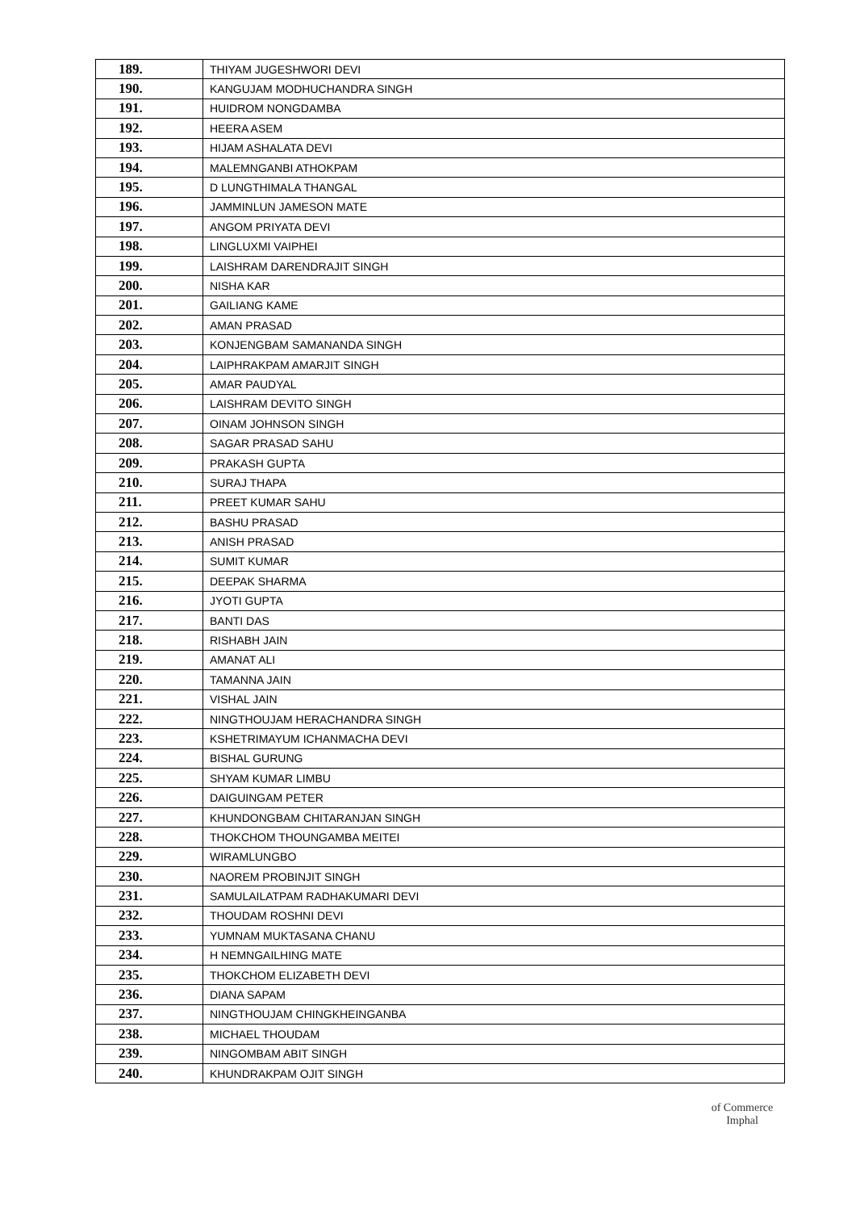| 189. | THIYAM JUGESHWORI DEVI |
| 190. | KANGUJAM MODHUCHANDRA SINGH |
| 191. | HUIDROM NONGDAMBA |
| 192. | HEERA ASEM |
| 193. | HIJAM ASHALATA DEVI |
| 194. | MALEMNGANBI ATHOKPAM |
| 195. | D LUNGTHIMALA THANGAL |
| 196. | JAMMINLUN JAMESON MATE |
| 197. | ANGOM PRIYATA DEVI |
| 198. | LINGLUXMI VAIPHEI |
| 199. | LAISHRAM DARENDRAJIT SINGH |
| 200. | NISHA KAR |
| 201. | GAILIANG KAME |
| 202. | AMAN PRASAD |
| 203. | KONJENGBAM SAMANANDA SINGH |
| 204. | LAIPHRAKPAM AMARJIT SINGH |
| 205. | AMAR PAUDYAL |
| 206. | LAISHRAM DEVITO SINGH |
| 207. | OINAM JOHNSON SINGH |
| 208. | SAGAR PRASAD SAHU |
| 209. | PRAKASH GUPTA |
| 210. | SURAJ THAPA |
| 211. | PREET KUMAR SAHU |
| 212. | BASHU PRASAD |
| 213. | ANISH PRASAD |
| 214. | SUMIT KUMAR |
| 215. | DEEPAK SHARMA |
| 216. | JYOTI GUPTA |
| 217. | BANTI DAS |
| 218. | RISHABH JAIN |
| 219. | AMANAT ALI |
| 220. | TAMANNA JAIN |
| 221. | VISHAL JAIN |
| 222. | NINGTHOUJAM HERACHANDRA SINGH |
| 223. | KSHETRIMAYUM ICHANMACHA DEVI |
| 224. | BISHAL GURUNG |
| 225. | SHYAM KUMAR LIMBU |
| 226. | DAIGUINGAM PETER |
| 227. | KHUNDONGBAM CHITARANJAN SINGH |
| 228. | THOKCHOM THOUNGAMBA MEITEI |
| 229. | WIRAMLUNGBO |
| 230. | NAOREM PROBINJIT SINGH |
| 231. | SAMULAILATPAM RADHAKUMARI DEVI |
| 232. | THOUDAM ROSHNI DEVI |
| 233. | YUMNAM MUKTASANA CHANU |
| 234. | H NEMNGAILHING MATE |
| 235. | THOKCHOM ELIZABETH DEVI |
| 236. | DIANA SAPAM |
| 237. | NINGTHOUJAM CHINGKHEINGANBA |
| 238. | MICHAEL THOUDAM |
| 239. | NINGOMBAM ABIT SINGH |
| 240. | KHUNDRAKPAM OJIT SINGH |
of Commerce
Imphal